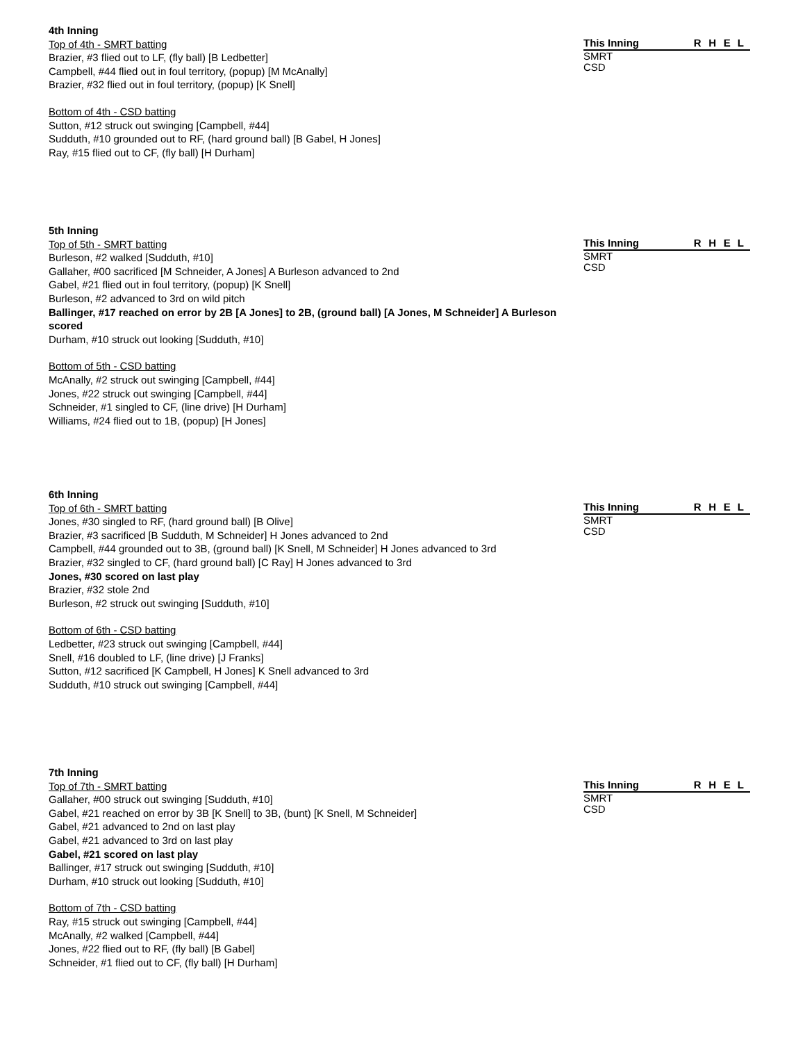4th Inning
Top of 4th - SMRT batting
Brazier, #3 flied out to LF, (fly ball) [B Ledbetter]
Campbell, #44 flied out in foul territory, (popup) [M McAnally]
Brazier, #32 flied out in foul territory, (popup) [K Snell]
Bottom of 4th - CSD batting
Sutton, #12 struck out swinging [Campbell, #44]
Sudduth, #10 grounded out to RF, (hard ground ball) [B Gabel, H Jones]
Ray, #15 flied out to CF, (fly ball) [H Durham]
| This Inning | R | H | E | L |
| --- | --- | --- | --- | --- |
| SMRT | | | | |
| CSD | | | | |
5th Inning
Top of 5th - SMRT batting
Burleson, #2 walked [Sudduth, #10]
Gallaher, #00 sacrificed [M Schneider, A Jones] A Burleson advanced to 2nd
Gabel, #21 flied out in foul territory, (popup) [K Snell]
Burleson, #2 advanced to 3rd on wild pitch
Ballinger, #17 reached on error by 2B [A Jones] to 2B, (ground ball) [A Jones, M Schneider] A Burleson scored
Durham, #10 struck out looking [Sudduth, #10]
Bottom of 5th - CSD batting
McAnally, #2 struck out swinging [Campbell, #44]
Jones, #22 struck out swinging [Campbell, #44]
Schneider, #1 singled to CF, (line drive) [H Durham]
Williams, #24 flied out to 1B, (popup) [H Jones]
| This Inning | R | H | E | L |
| --- | --- | --- | --- | --- |
| SMRT | | | | |
| CSD | | | | |
6th Inning
Top of 6th - SMRT batting
Jones, #30 singled to RF, (hard ground ball) [B Olive]
Brazier, #3 sacrificed [B Sudduth, M Schneider] H Jones advanced to 2nd
Campbell, #44 grounded out to 3B, (ground ball) [K Snell, M Schneider] H Jones advanced to 3rd
Brazier, #32 singled to CF, (hard ground ball) [C Ray] H Jones advanced to 3rd
Jones, #30 scored on last play
Brazier, #32 stole 2nd
Burleson, #2 struck out swinging [Sudduth, #10]
Bottom of 6th - CSD batting
Ledbetter, #23 struck out swinging [Campbell, #44]
Snell, #16 doubled to LF, (line drive) [J Franks]
Sutton, #12 sacrificed [K Campbell, H Jones] K Snell advanced to 3rd
Sudduth, #10 struck out swinging [Campbell, #44]
| This Inning | R | H | E | L |
| --- | --- | --- | --- | --- |
| SMRT | | | | |
| CSD | | | | |
7th Inning
Top of 7th - SMRT batting
Gallaher, #00 struck out swinging [Sudduth, #10]
Gabel, #21 reached on error by 3B [K Snell] to 3B, (bunt) [K Snell, M Schneider]
Gabel, #21 advanced to 2nd on last play
Gabel, #21 advanced to 3rd on last play
Gabel, #21 scored on last play
Ballinger, #17 struck out swinging [Sudduth, #10]
Durham, #10 struck out looking [Sudduth, #10]
Bottom of 7th - CSD batting
Ray, #15 struck out swinging [Campbell, #44]
McAnally, #2 walked [Campbell, #44]
Jones, #22 flied out to RF, (fly ball) [B Gabel]
Schneider, #1 flied out to CF, (fly ball) [H Durham]
| This Inning | R | H | E | L |
| --- | --- | --- | --- | --- |
| SMRT | | | | |
| CSD | | | | |